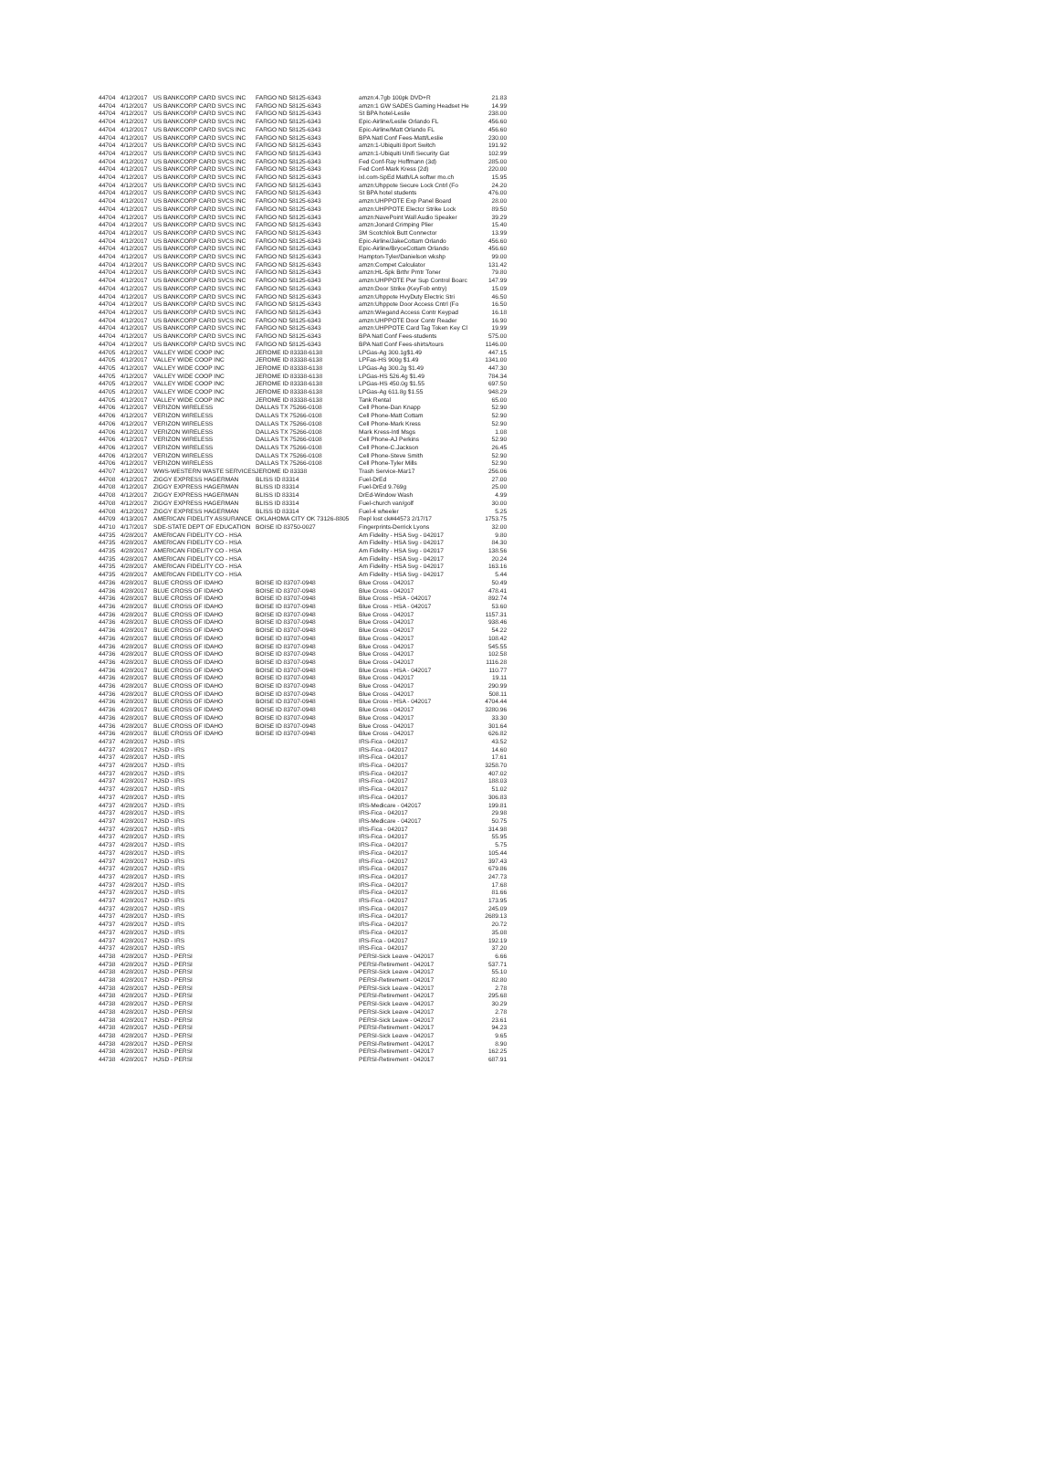| 44704 | 4/12/2017 | US BANKCORP CARD SVCS INC | FARGO ND 58125-6343 | amzn:4.7gb 100pk DVD+R | 21.83 |
| 44704 | 4/12/2017 | US BANKCORP CARD SVCS INC | FARGO ND 58125-6343 | amzn:1 GW SADES Gaming Headset He | 14.99 |
| 44704 | 4/12/2017 | US BANKCORP CARD SVCS INC | FARGO ND 58125-6343 | St BPA hotel-Leslie | 238.00 |
| 44704 | 4/12/2017 | US BANKCORP CARD SVCS INC | FARGO ND 58125-6343 | Epic-Airline/Leslie Orlando FL | 456.60 |
| 44704 | 4/12/2017 | US BANKCORP CARD SVCS INC | FARGO ND 58125-6343 | Epic-Airline/Matt Orlando FL | 456.60 |
| 44704 | 4/12/2017 | US BANKCORP CARD SVCS INC | FARGO ND 58125-6343 | BPA Natl Conf Fees-Matt/Leslie | 230.00 |
| 44704 | 4/12/2017 | US BANKCORP CARD SVCS INC | FARGO ND 58125-6343 | amzn:1-Ubiquiti 8port Switch | 191.92 |
| 44704 | 4/12/2017 | US BANKCORP CARD SVCS INC | FARGO ND 58125-6343 | amzn:1-Ubiquiti Unifi Security Gat | 102.99 |
| 44704 | 4/12/2017 | US BANKCORP CARD SVCS INC | FARGO ND 58125-6343 | Fed Conf-Ray Hoffmann (3d) | 285.00 |
| 44704 | 4/12/2017 | US BANKCORP CARD SVCS INC | FARGO ND 58125-6343 | Fed Conf-Mark Kress (2d) | 220.00 |
| 44704 | 4/12/2017 | US BANKCORP CARD SVCS INC | FARGO ND 58125-6343 | ixl.com-SpEd Math/LA softwr mo.ch | 15.95 |
| 44704 | 4/12/2017 | US BANKCORP CARD SVCS INC | FARGO ND 58125-6343 | amzn:Uhppote Secure Lock Cntrl (Fo | 24.20 |
| 44704 | 4/12/2017 | US BANKCORP CARD SVCS INC | FARGO ND 58125-6343 | St BPA hotel students | 476.00 |
| 44704 | 4/12/2017 | US BANKCORP CARD SVCS INC | FARGO ND 58125-6343 | amzn:UHPPOTE Exp Panel Board | 28.00 |
| 44704 | 4/12/2017 | US BANKCORP CARD SVCS INC | FARGO ND 58125-6343 | amzn:UHPPOTE Electcr Strike Lock | 89.50 |
| 44704 | 4/12/2017 | US BANKCORP CARD SVCS INC | FARGO ND 58125-6343 | amzn:NavePoint Wall Audio Speaker | 39.29 |
| 44704 | 4/12/2017 | US BANKCORP CARD SVCS INC | FARGO ND 58125-6343 | amzn:Jonard Crimping Plier | 15.40 |
| 44704 | 4/12/2017 | US BANKCORP CARD SVCS INC | FARGO ND 58125-6343 | 3M Scotchlok Butt Connector | 13.99 |
| 44704 | 4/12/2017 | US BANKCORP CARD SVCS INC | FARGO ND 58125-6343 | Epic-Airline/JakeCottam Orlando | 456.60 |
| 44704 | 4/12/2017 | US BANKCORP CARD SVCS INC | FARGO ND 58125-6343 | Epic-Airline/BryceCottam Orlando | 456.60 |
| 44704 | 4/12/2017 | US BANKCORP CARD SVCS INC | FARGO ND 58125-6343 | Hampton-Tyler/Danielson wkshp | 99.00 |
| 44704 | 4/12/2017 | US BANKCORP CARD SVCS INC | FARGO ND 58125-6343 | amzn:Compet Calculator | 131.42 |
| 44704 | 4/12/2017 | US BANKCORP CARD SVCS INC | FARGO ND 58125-6343 | amzn:HL-5pk Brthr Prntr Toner | 79.80 |
| 44704 | 4/12/2017 | US BANKCORP CARD SVCS INC | FARGO ND 58125-6343 | amzn:UHPPOTE Pwr Sup Control Boarc | 147.99 |
| 44704 | 4/12/2017 | US BANKCORP CARD SVCS INC | FARGO ND 58125-6343 | amzn:Door Strike (KeyFob entry) | 15.09 |
| 44704 | 4/12/2017 | US BANKCORP CARD SVCS INC | FARGO ND 58125-6343 | amzn:Uhppote HvyDuty Electric Stri | 46.50 |
| 44704 | 4/12/2017 | US BANKCORP CARD SVCS INC | FARGO ND 58125-6343 | amzn:Uhppote Door Access Cntrl (Fo | 16.50 |
| 44704 | 4/12/2017 | US BANKCORP CARD SVCS INC | FARGO ND 58125-6343 | amzn:Wiegand Access Contr Keypad | 16.18 |
| 44704 | 4/12/2017 | US BANKCORP CARD SVCS INC | FARGO ND 58125-6343 | amzn:UHPPOTE Door Contr Reader | 16.90 |
| 44704 | 4/12/2017 | US BANKCORP CARD SVCS INC | FARGO ND 58125-6343 | amzn:UHPPOTE Card Tag Token Key Cl | 19.99 |
| 44704 | 4/12/2017 | US BANKCORP CARD SVCS INC | FARGO ND 58125-6343 | BPA Natl Conf Fees-students | 575.00 |
| 44704 | 4/12/2017 | US BANKCORP CARD SVCS INC | FARGO ND 58125-6343 | BPA Natl Conf Fees-shirts/tours | 1146.00 |
| 44705 | 4/12/2017 | VALLEY WIDE COOP INC | JEROME ID 83338-6138 | LPGas-Ag 300.1g$1.49 | 447.15 |
| 44705 | 4/12/2017 | VALLEY WIDE COOP INC | JEROME ID 83338-6138 | LPFas-HS 900g $1.49 | 1341.00 |
| 44705 | 4/12/2017 | VALLEY WIDE COOP INC | JEROME ID 83338-6138 | LPGas-Ag 300.2g $1.49 | 447.30 |
| 44705 | 4/12/2017 | VALLEY WIDE COOP INC | JEROME ID 83338-6138 | LPGas-HS 526.4g $1.49 | 784.34 |
| 44705 | 4/12/2017 | VALLEY WIDE COOP INC | JEROME ID 83338-6138 | LPGas-HS 450.0g $1.55 | 697.50 |
| 44705 | 4/12/2017 | VALLEY WIDE COOP INC | JEROME ID 83338-6138 | LPGas-Ag 611.8g $1.55 | 948.29 |
| 44705 | 4/12/2017 | VALLEY WIDE COOP INC | JEROME ID 83338-6138 | Tank Rental | 65.00 |
| 44706 | 4/12/2017 | VERIZON WIRELESS | DALLAS TX 75266-0108 | Cell Phone-Dan Knapp | 52.90 |
| 44706 | 4/12/2017 | VERIZON WIRELESS | DALLAS TX 75266-0108 | Cell Phone-Matt Cottam | 52.90 |
| 44706 | 4/12/2017 | VERIZON WIRELESS | DALLAS TX 75266-0108 | Cell Phone-Mark Kress | 52.90 |
| 44706 | 4/12/2017 | VERIZON WIRELESS | DALLAS TX 75266-0108 | Mark Kress-Intl Msgs | 1.08 |
| 44706 | 4/12/2017 | VERIZON WIRELESS | DALLAS TX 75266-0108 | Cell Phone-AJ Perkins | 52.90 |
| 44706 | 4/12/2017 | VERIZON WIRELESS | DALLAS TX 75266-0108 | Cell Phone-C.Jackson | 26.45 |
| 44706 | 4/12/2017 | VERIZON WIRELESS | DALLAS TX 75266-0108 | Cell Phone-Steve Smith | 52.90 |
| 44706 | 4/12/2017 | VERIZON WIRELESS | DALLAS TX 75266-0108 | Cell Phone-Tyler Mills | 52.90 |
| 44707 | 4/12/2017 | WWS-WESTERN WASTE SERVICES | JEROME ID 83338 | Trash Service-Mar17 | 256.06 |
| 44708 | 4/12/2017 | ZIGGY EXPRESS HAGERMAN | BLISS ID 83314 | Fuel-DrEd | 27.00 |
| 44708 | 4/12/2017 | ZIGGY EXPRESS HAGERMAN | BLISS ID 83314 | Fuel-DrEd 9.769g | 25.00 |
| 44708 | 4/12/2017 | ZIGGY EXPRESS HAGERMAN | BLISS ID 83314 | DrEd-Window Wash | 4.99 |
| 44708 | 4/12/2017 | ZIGGY EXPRESS HAGERMAN | BLISS ID 83314 | Fuel-church van/golf | 30.00 |
| 44708 | 4/12/2017 | ZIGGY EXPRESS HAGERMAN | BLISS ID 83314 | Fuel-4 wheeler | 5.25 |
| 44709 | 4/13/2017 | AMERICAN FIDELITY ASSURANCE | OKLAHOMA CITY OK 73126-8805 | Repl lost ck#44573 2/17/17 | 1753.75 |
| 44710 | 4/17/2017 | SDE-STATE DEPT OF EDUCATION | BOISE ID 83750-0027 | Fingerprints-Derrick Lyons | 32.00 |
| 44735 | 4/28/2017 | AMERICAN FIDELITY CO - HSA | | Am Fidelity - HSA Svg - 042017 | 9.80 |
| 44735 | 4/28/2017 | AMERICAN FIDELITY CO - HSA | | Am Fidelity - HSA Svg - 042017 | 84.30 |
| 44735 | 4/28/2017 | AMERICAN FIDELITY CO - HSA | | Am Fidelity - HSA Svg - 042017 | 138.56 |
| 44735 | 4/28/2017 | AMERICAN FIDELITY CO - HSA | | Am Fidelity - HSA Svg - 042017 | 20.24 |
| 44735 | 4/28/2017 | AMERICAN FIDELITY CO - HSA | | Am Fidelity - HSA Svg - 042017 | 163.16 |
| 44735 | 4/28/2017 | AMERICAN FIDELITY CO - HSA | | Am Fidelity - HSA Svg - 042017 | 5.44 |
| 44736 | 4/28/2017 | BLUE CROSS OF IDAHO | BOISE ID 83707-0948 | Blue Cross - 042017 | 50.49 |
| 44736 | 4/28/2017 | BLUE CROSS OF IDAHO | BOISE ID 83707-0948 | Blue Cross - 042017 | 478.41 |
| 44736 | 4/28/2017 | BLUE CROSS OF IDAHO | BOISE ID 83707-0948 | Blue Cross - HSA - 042017 | 892.74 |
| 44736 | 4/28/2017 | BLUE CROSS OF IDAHO | BOISE ID 83707-0948 | Blue Cross - HSA - 042017 | 53.60 |
| 44736 | 4/28/2017 | BLUE CROSS OF IDAHO | BOISE ID 83707-0948 | Blue Cross - 042017 | 1157.31 |
| 44736 | 4/28/2017 | BLUE CROSS OF IDAHO | BOISE ID 83707-0948 | Blue Cross - 042017 | 938.46 |
| 44736 | 4/28/2017 | BLUE CROSS OF IDAHO | BOISE ID 83707-0948 | Blue Cross - 042017 | 54.22 |
| 44736 | 4/28/2017 | BLUE CROSS OF IDAHO | BOISE ID 83707-0948 | Blue Cross - 042017 | 108.42 |
| 44736 | 4/28/2017 | BLUE CROSS OF IDAHO | BOISE ID 83707-0948 | Blue Cross - 042017 | 545.55 |
| 44736 | 4/28/2017 | BLUE CROSS OF IDAHO | BOISE ID 83707-0948 | Blue Cross - 042017 | 102.58 |
| 44736 | 4/28/2017 | BLUE CROSS OF IDAHO | BOISE ID 83707-0948 | Blue Cross - 042017 | 1116.28 |
| 44736 | 4/28/2017 | BLUE CROSS OF IDAHO | BOISE ID 83707-0948 | Blue Cross - HSA - 042017 | 110.77 |
| 44736 | 4/28/2017 | BLUE CROSS OF IDAHO | BOISE ID 83707-0948 | Blue Cross - 042017 | 19.11 |
| 44736 | 4/28/2017 | BLUE CROSS OF IDAHO | BOISE ID 83707-0948 | Blue Cross - 042017 | 290.99 |
| 44736 | 4/28/2017 | BLUE CROSS OF IDAHO | BOISE ID 83707-0948 | Blue Cross - 042017 | 508.11 |
| 44736 | 4/28/2017 | BLUE CROSS OF IDAHO | BOISE ID 83707-0948 | Blue Cross - HSA - 042017 | 4704.44 |
| 44736 | 4/28/2017 | BLUE CROSS OF IDAHO | BOISE ID 83707-0948 | Blue Cross - 042017 | 3280.96 |
| 44736 | 4/28/2017 | BLUE CROSS OF IDAHO | BOISE ID 83707-0948 | Blue Cross - 042017 | 33.30 |
| 44736 | 4/28/2017 | BLUE CROSS OF IDAHO | BOISE ID 83707-0948 | Blue Cross - 042017 | 301.64 |
| 44736 | 4/28/2017 | BLUE CROSS OF IDAHO | BOISE ID 83707-0948 | Blue Cross - 042017 | 626.82 |
| 44737 | 4/28/2017 | HJSD - IRS | | IRS-Fica - 042017 | 43.52 |
| 44737 | 4/28/2017 | HJSD - IRS | | IRS-Fica - 042017 | 14.60 |
| 44737 | 4/28/2017 | HJSD - IRS | | IRS-Fica - 042017 | 17.61 |
| 44737 | 4/28/2017 | HJSD - IRS | | IRS-Fica - 042017 | 3258.70 |
| 44737 | 4/28/2017 | HJSD - IRS | | IRS-Fica - 042017 | 407.02 |
| 44737 | 4/28/2017 | HJSD - IRS | | IRS-Fica - 042017 | 188.03 |
| 44737 | 4/28/2017 | HJSD - IRS | | IRS-Fica - 042017 | 51.02 |
| 44737 | 4/28/2017 | HJSD - IRS | | IRS-Fica - 042017 | 306.83 |
| 44737 | 4/28/2017 | HJSD - IRS | | IRS-Medicare - 042017 | 199.81 |
| 44737 | 4/28/2017 | HJSD - IRS | | IRS-Fica - 042017 | 29.98 |
| 44737 | 4/28/2017 | HJSD - IRS | | IRS-Medicare - 042017 | 50.75 |
| 44737 | 4/28/2017 | HJSD - IRS | | IRS-Fica - 042017 | 314.98 |
| 44737 | 4/28/2017 | HJSD - IRS | | IRS-Fica - 042017 | 55.95 |
| 44737 | 4/28/2017 | HJSD - IRS | | IRS-Fica - 042017 | 5.75 |
| 44737 | 4/28/2017 | HJSD - IRS | | IRS-Fica - 042017 | 105.44 |
| 44737 | 4/28/2017 | HJSD - IRS | | IRS-Fica - 042017 | 397.43 |
| 44737 | 4/28/2017 | HJSD - IRS | | IRS-Fica - 042017 | 679.86 |
| 44737 | 4/28/2017 | HJSD - IRS | | IRS-Fica - 042017 | 247.73 |
| 44737 | 4/28/2017 | HJSD - IRS | | IRS-Fica - 042017 | 17.68 |
| 44737 | 4/28/2017 | HJSD - IRS | | IRS-Fica - 042017 | 81.66 |
| 44737 | 4/28/2017 | HJSD - IRS | | IRS-Fica - 042017 | 173.95 |
| 44737 | 4/28/2017 | HJSD - IRS | | IRS-Fica - 042017 | 245.09 |
| 44737 | 4/28/2017 | HJSD - IRS | | IRS-Fica - 042017 | 2689.13 |
| 44737 | 4/28/2017 | HJSD - IRS | | IRS-Fica - 042017 | 20.72 |
| 44737 | 4/28/2017 | HJSD - IRS | | IRS-Fica - 042017 | 35.08 |
| 44737 | 4/28/2017 | HJSD - IRS | | IRS-Fica - 042017 | 192.19 |
| 44737 | 4/28/2017 | HJSD - IRS | | IRS-Fica - 042017 | 37.20 |
| 44738 | 4/28/2017 | HJSD - PERSI | | PERSI-Sick Leave - 042017 | 6.66 |
| 44738 | 4/28/2017 | HJSD - PERSI | | PERSI-Retirement - 042017 | 537.71 |
| 44738 | 4/28/2017 | HJSD - PERSI | | PERSI-Sick Leave - 042017 | 55.10 |
| 44738 | 4/28/2017 | HJSD - PERSI | | PERSI-Retirement - 042017 | 82.80 |
| 44738 | 4/28/2017 | HJSD - PERSI | | PERSI-Sick Leave - 042017 | 2.78 |
| 44738 | 4/28/2017 | HJSD - PERSI | | PERSI-Retirement - 042017 | 295.68 |
| 44738 | 4/28/2017 | HJSD - PERSI | | PERSI-Sick Leave - 042017 | 30.29 |
| 44738 | 4/28/2017 | HJSD - PERSI | | PERSI-Sick Leave - 042017 | 2.78 |
| 44738 | 4/28/2017 | HJSD - PERSI | | PERSI-Sick Leave - 042017 | 23.61 |
| 44738 | 4/28/2017 | HJSD - PERSI | | PERSI-Retirement - 042017 | 94.23 |
| 44738 | 4/28/2017 | HJSD - PERSI | | PERSI-Sick Leave - 042017 | 9.65 |
| 44738 | 4/28/2017 | HJSD - PERSI | | PERSI-Retirement - 042017 | 8.90 |
| 44738 | 4/28/2017 | HJSD - PERSI | | PERSI-Retirement - 042017 | 162.25 |
| 44738 | 4/28/2017 | HJSD - PERSI | | PERSI-Retirement - 042017 | 687.91 |